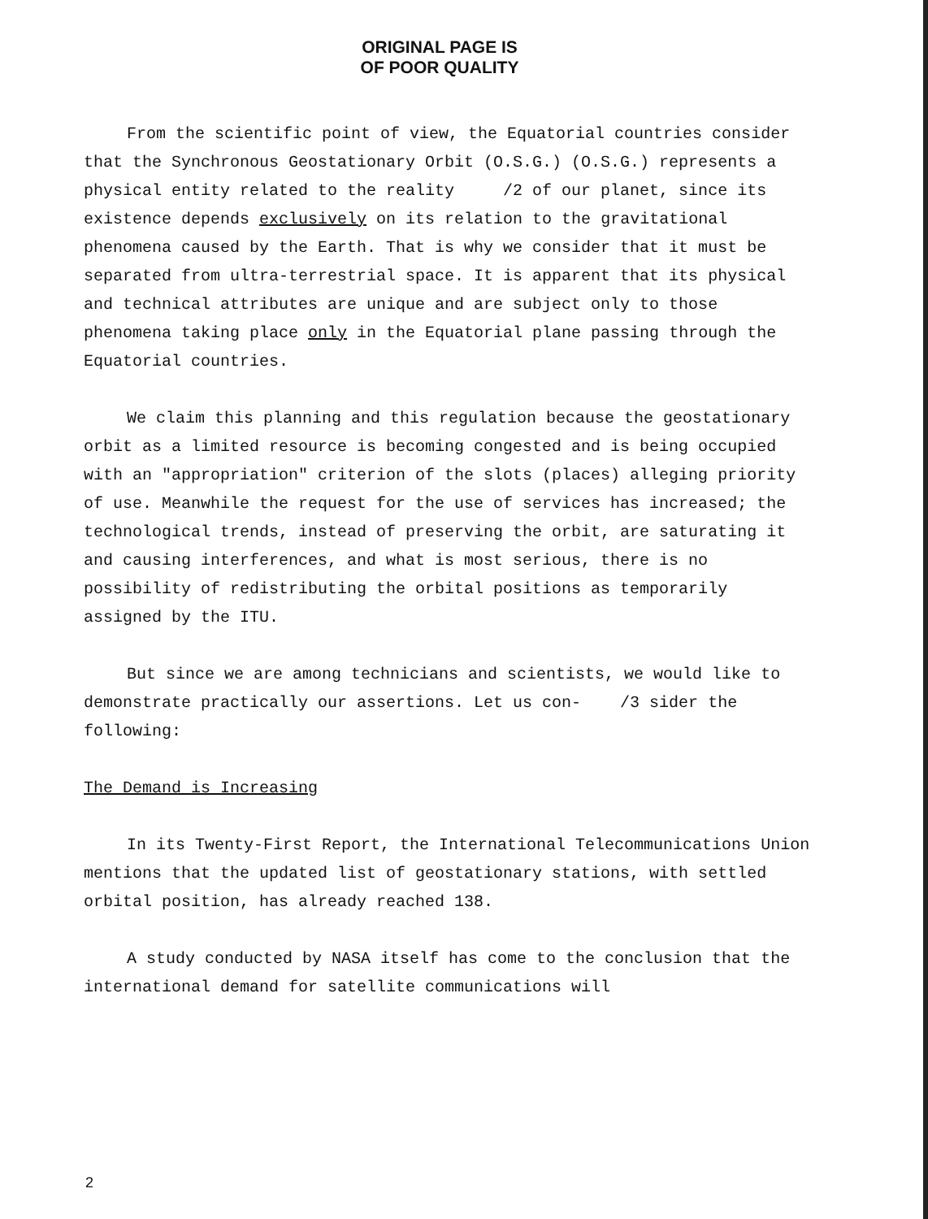ORIGINAL PAGE IS
OF POOR QUALITY
From the scientific point of view, the Equatorial countries consider that the Synchronous Geostationary Orbit (O.S.G.) (O.S.G.) represents a physical entity related to the reality /2 of our planet, since its existence depends exclusively on its relation to the gravitational phenomena caused by the Earth. That is why we consider that it must be separated from ultra-terrestrial space. It is apparent that its physical and technical attributes are unique and are subject only to those phenomena taking place only in the Equatorial plane passing through the Equatorial countries.
We claim this planning and this regulation because the geostationary orbit as a limited resource is becoming congested and is being occupied with an "appropriation" criterion of the slots (places) alleging priority of use. Meanwhile the request for the use of services has increased; the technological trends, instead of preserving the orbit, are saturating it and causing interferences, and what is most serious, there is no possibility of redistributing the orbital positions as temporarily assigned by the ITU.
But since we are among technicians and scientists, we would like to demonstrate practically our assertions. Let us con- /3 sider the following:
The Demand is Increasing
In its Twenty-First Report, the International Telecommunications Union mentions that the updated list of geostationary stations, with settled orbital position, has already reached 138.
A study conducted by NASA itself has come to the conclusion that the international demand for satellite communications will
2